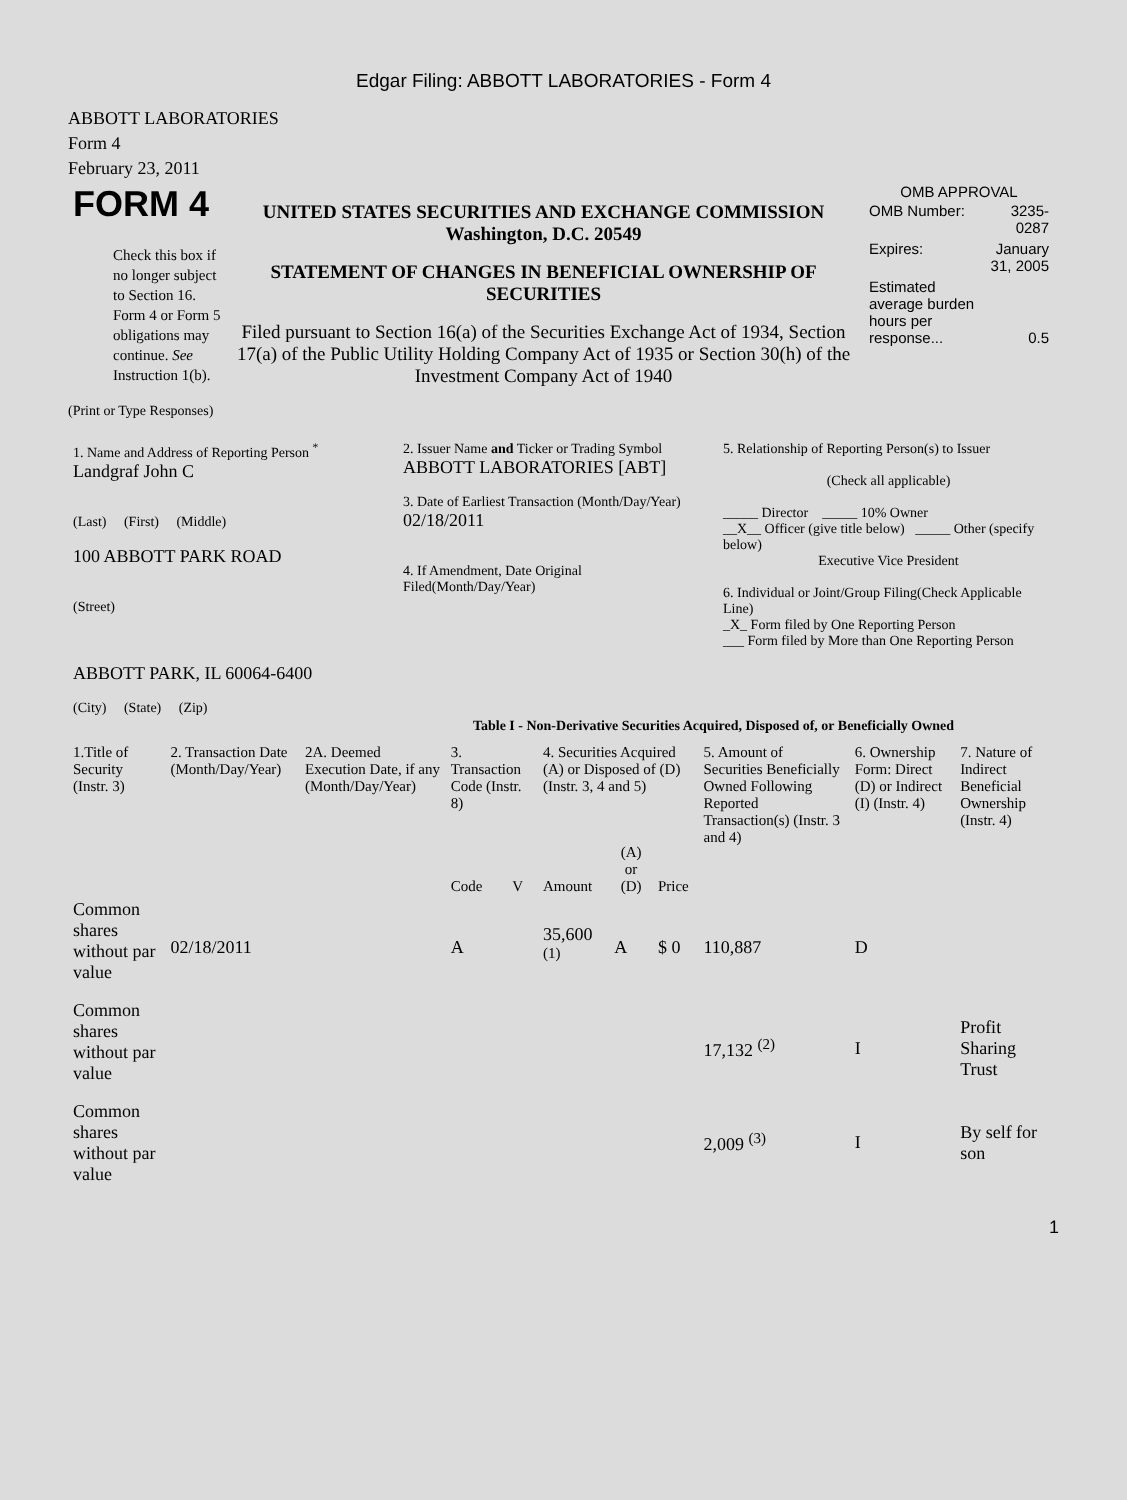Edgar Filing: ABBOTT LABORATORIES - Form 4
ABBOTT LABORATORIES
Form 4
February 23, 2011
| FORM 4 Check this box if no longer subject to Section 16. Form 4 or Form 5 obligations may continue. See Instruction 1(b). | UNITED STATES SECURITIES AND EXCHANGE COMMISSION Washington, D.C. 20549 STATEMENT OF CHANGES IN BENEFICIAL OWNERSHIP OF SECURITIES Filed pursuant to Section 16(a) of the Securities Exchange Act of 1934, Section 17(a) of the Public Utility Holding Company Act of 1935 or Section 30(h) of the Investment Company Act of 1940 | OMB APPROVAL / OMB Number: / 3235-0287 / / Expires: / January 31, 2005 / / Estimated average burden hours per response... / 0.5 / |
(Print or Type Responses)
| 1. Name and Address of Reporting Person <sup>*</sup> Landgraf John C (Last) (First) (Middle) 100 ABBOTT PARK ROAD (Street) ABBOTT PARK, IL 60064-6400 (City) (State) (Zip) | 2. Issuer Name and Ticker or Trading Symbol ABBOTT LABORATORIES [ABT] 3. Date of Earliest Transaction (Month/Day/Year) 02/18/2011 4. If Amendment, Date Original Filed(Month/Day/Year) | 5. Relationship of Reporting Person(s) to Issuer (Check all applicable) _____ Director _____ 10% Owner __X__ Officer (give title below) _____ Other (specify below) Executive Vice President 6. Individual or Joint/Group Filing(Check Applicable Line) _X_ Form filed by One Reporting Person ___ Form filed by More than One Reporting Person |
Table I - Non-Derivative Securities Acquired, Disposed of, or Beneficially Owned
| 1.Title of Security (Instr. 3) | 2. Transaction Date (Month/Day/Year) | 2A. Deemed Execution Date, if any (Month/Day/Year) | 3. Transaction Code (Instr. 8) | | 4. Securities Acquired (A) or Disposed of (D) (Instr. 3, 4 and 5) | | | 5. Amount of Securities Beneficially Owned Following Reported Transaction(s) (Instr. 3 and 4) | 6. Ownership Form: Direct (D) or Indirect (I) (Instr. 4) | 7. Nature of Indirect Beneficial Ownership (Instr. 4) |
| --- | --- | --- | --- | --- | --- | --- | --- | --- | --- | --- |
| | | | Code | V | Amount | (A) or (D) | Price | | | |
| Common shares without par value | 02/18/2011 | | A | | 35,600 <sup>(1)</sup> | A | $ 0 | 110,887 | D | |
| Common shares without par value | | | | | | | | 17,132 <sup>(2)</sup> | I | Profit Sharing Trust |
| Common shares without par value | | | | | | | | 2,009 <sup>(3)</sup> | I | By self for son |
1